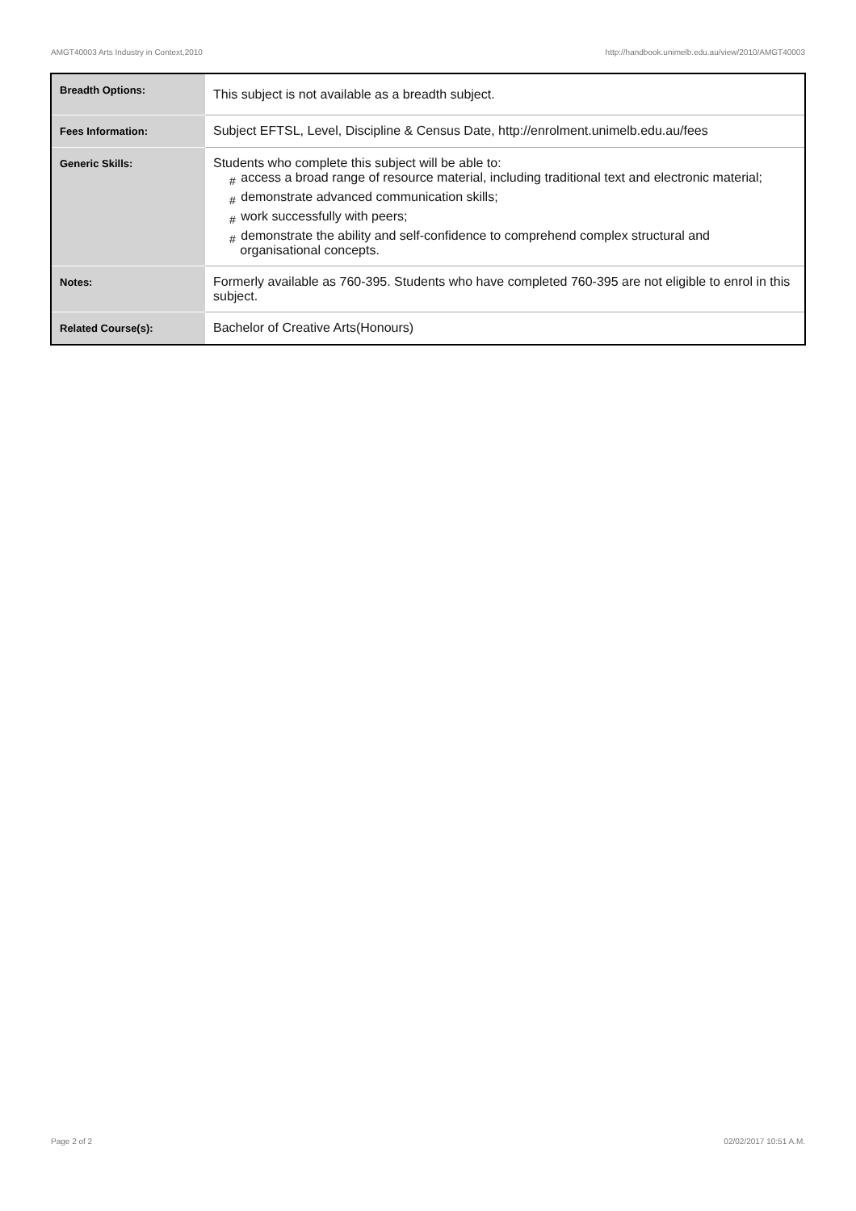AMGT40003 Arts Industry in Context,2010 http://handbook.unimelb.edu.au/view/2010/AMGT40003
| Breadth Options: | This subject is not available as a breadth subject. |
| Fees Information: | Subject EFTSL, Level, Discipline & Census Date, http://enrolment.unimelb.edu.au/fees |
| Generic Skills: | Students who complete this subject will be able to: # access a broad range of resource material, including traditional text and electronic material; # demonstrate advanced communication skills; # work successfully with peers; # demonstrate the ability and self-confidence to comprehend complex structural and organisational concepts. |
| Notes: | Formerly available as 760-395. Students who have completed 760-395 are not eligible to enrol in this subject. |
| Related Course(s): | Bachelor of Creative Arts(Honours) |
Page 2 of 2 02/02/2017 10:51 A.M.